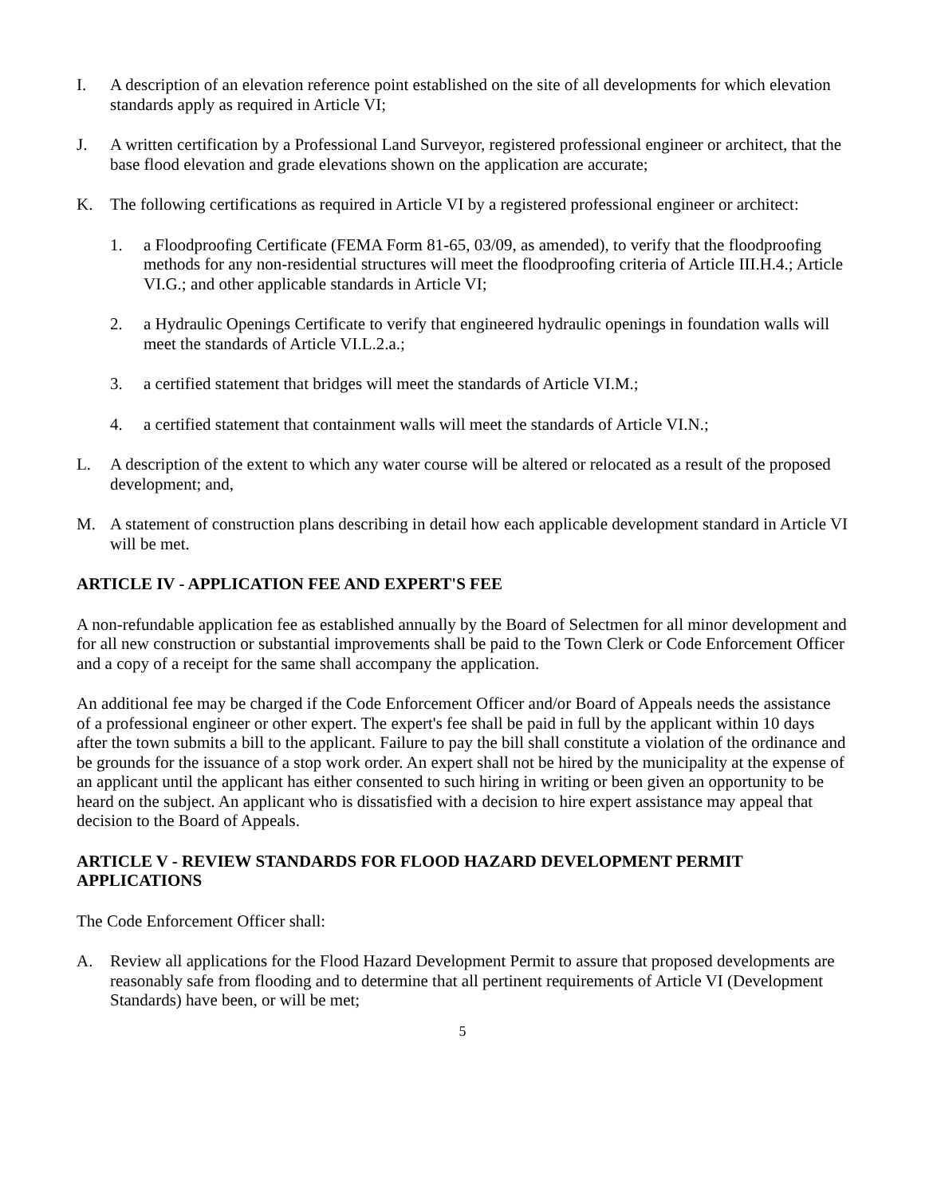I. A description of an elevation reference point established on the site of all developments for which elevation standards apply as required in Article VI;
J. A written certification by a Professional Land Surveyor, registered professional engineer or architect, that the base flood elevation and grade elevations shown on the application are accurate;
K. The following certifications as required in Article VI by a registered professional engineer or architect:
1. a Floodproofing Certificate (FEMA Form 81-65, 03/09, as amended), to verify that the floodproofing methods for any non-residential structures will meet the floodproofing criteria of Article III.H.4.; Article VI.G.; and other applicable standards in Article VI;
2. a Hydraulic Openings Certificate to verify that engineered hydraulic openings in foundation walls will meet the standards of Article VI.L.2.a.;
3. a certified statement that bridges will meet the standards of Article VI.M.;
4. a certified statement that containment walls will meet the standards of Article VI.N.;
L. A description of the extent to which any water course will be altered or relocated as a result of the proposed development; and,
M. A statement of construction plans describing in detail how each applicable development standard in Article VI will be met.
ARTICLE IV - APPLICATION FEE AND EXPERT'S FEE
A non-refundable application fee as established annually by the Board of Selectmen for all minor development and for all new construction or substantial improvements shall be paid to the Town Clerk or Code Enforcement Officer and a copy of a receipt for the same shall accompany the application.
An additional fee may be charged if the Code Enforcement Officer and/or Board of Appeals needs the assistance of a professional engineer or other expert. The expert's fee shall be paid in full by the applicant within 10 days after the town submits a bill to the applicant. Failure to pay the bill shall constitute a violation of the ordinance and be grounds for the issuance of a stop work order. An expert shall not be hired by the municipality at the expense of an applicant until the applicant has either consented to such hiring in writing or been given an opportunity to be heard on the subject. An applicant who is dissatisfied with a decision to hire expert assistance may appeal that decision to the Board of Appeals.
ARTICLE V - REVIEW STANDARDS FOR FLOOD HAZARD DEVELOPMENT PERMIT APPLICATIONS
The Code Enforcement Officer shall:
A. Review all applications for the Flood Hazard Development Permit to assure that proposed developments are reasonably safe from flooding and to determine that all pertinent requirements of Article VI (Development Standards) have been, or will be met;
5